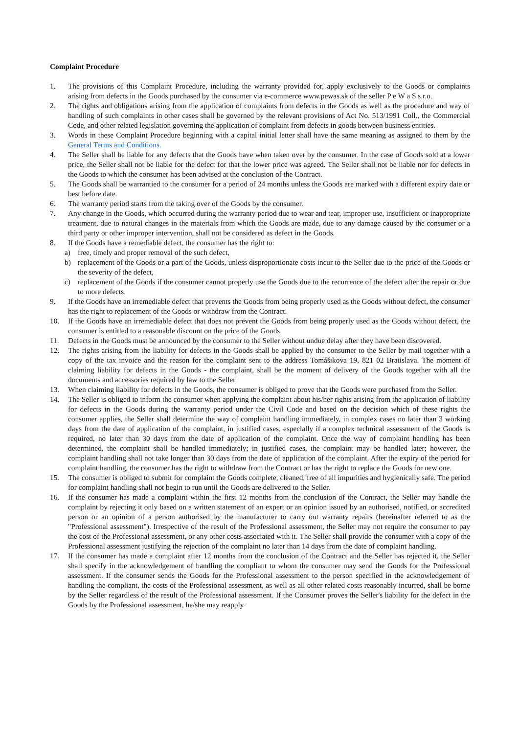Complaint Procedure
1. The provisions of this Complaint Procedure, including the warranty provided for, apply exclusively to the Goods or complaints arising from defects in the Goods purchased by the consumer via e-commerce www.pewas.sk of the seller P e W a S s.r.o.
2. The rights and obligations arising from the application of complaints from defects in the Goods as well as the procedure and way of handling of such complaints in other cases shall be governed by the relevant provisions of Act No. 513/1991 Coll., the Commercial Code, and other related legislation governing the application of complaint from defects in goods between business entities.
3. Words in these Complaint Procedure beginning with a capital initial letter shall have the same meaning as assigned to them by the General Terms and Conditions.
4. The Seller shall be liable for any defects that the Goods have when taken over by the consumer. In the case of Goods sold at a lower price, the Seller shall not be liable for the defect for that the lower price was agreed. The Seller shall not be liable nor for defects in the Goods to which the consumer has been advised at the conclusion of the Contract.
5. The Goods shall be warrantied to the consumer for a period of 24 months unless the Goods are marked with a different expiry date or best before date.
6. The warranty period starts from the taking over of the Goods by the consumer.
7. Any change in the Goods, which occurred during the warranty period due to wear and tear, improper use, insufficient or inappropriate treatment, due to natural changes in the materials from which the Goods are made, due to any damage caused by the consumer or a third party or other improper intervention, shall not be considered as defect in the Goods.
8. If the Goods have a remediable defect, the consumer has the right to:
a) free, timely and proper removal of the such defect,
b) replacement of the Goods or a part of the Goods, unless disproportionate costs incur to the Seller due to the price of the Goods or the severity of the defect,
c) replacement of the Goods if the consumer cannot properly use the Goods due to the recurrence of the defect after the repair or due to more defects.
9. If the Goods have an irremediable defect that prevents the Goods from being properly used as the Goods without defect, the consumer has the right to replacement of the Goods or withdraw from the Contract.
10. If the Goods have an irremediable defect that does not prevent the Goods from being properly used as the Goods without defect, the consumer is entitled to a reasonable discount on the price of the Goods.
11. Defects in the Goods must be announced by the consumer to the Seller without undue delay after they have been discovered.
12. The rights arising from the liability for defects in the Goods shall be applied by the consumer to the Seller by mail together with a copy of the tax invoice and the reason for the complaint sent to the address Tomášikova 19, 821 02 Bratislava. The moment of claiming liability for defects in the Goods - the complaint, shall be the moment of delivery of the Goods together with all the documents and accessories required by law to the Seller.
13. When claiming liability for defects in the Goods, the consumer is obliged to prove that the Goods were purchased from the Seller.
14. The Seller is obliged to inform the consumer when applying the complaint about his/her rights arising from the application of liability for defects in the Goods during the warranty period under the Civil Code and based on the decision which of these rights the consumer applies, the Seller shall determine the way of complaint handling immediately, in complex cases no later than 3 working days from the date of application of the complaint, in justified cases, especially if a complex technical assessment of the Goods is required, no later than 30 days from the date of application of the complaint. Once the way of complaint handling has been determined, the complaint shall be handled immediately; in justified cases, the complaint may be handled later; however, the complaint handling shall not take longer than 30 days from the date of application of the complaint. After the expiry of the period for complaint handling, the consumer has the right to withdraw from the Contract or has the right to replace the Goods for new one.
15. The consumer is obliged to submit for complaint the Goods complete, cleaned, free of all impurities and hygienically safe. The period for complaint handling shall not begin to run until the Goods are delivered to the Seller.
16. If the consumer has made a complaint within the first 12 months from the conclusion of the Contract, the Seller may handle the complaint by rejecting it only based on a written statement of an expert or an opinion issued by an authorised, notified, or accredited person or an opinion of a person authorised by the manufacturer to carry out warranty repairs (hereinafter referred to as the "Professional assessment"). Irrespective of the result of the Professional assessment, the Seller may not require the consumer to pay the cost of the Professional assessment, or any other costs associated with it. The Seller shall provide the consumer with a copy of the Professional assessment justifying the rejection of the complaint no later than 14 days from the date of complaint handling.
17. If the consumer has made a complaint after 12 months from the conclusion of the Contract and the Seller has rejected it, the Seller shall specify in the acknowledgement of handling the compliant to whom the consumer may send the Goods for the Professional assessment. If the consumer sends the Goods for the Professional assessment to the person specified in the acknowledgement of handling the compliant, the costs of the Professional assessment, as well as all other related costs reasonably incurred, shall be borne by the Seller regardless of the result of the Professional assessment. If the Consumer proves the Seller's liability for the defect in the Goods by the Professional assessment, he/she may reapply